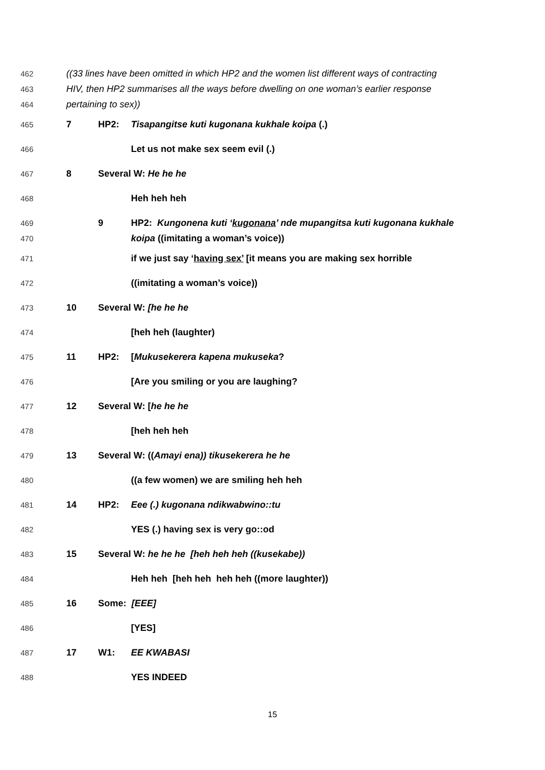462 ((33 lines have been omitted in which HP2 and the women list different ways of contracting
463 HIV, then HP2 summarises all the ways before dwelling on one woman’s earlier response
464 pertaining to sex))
465 7 HP2: Tisapangitse kuti kugonana kukhale koipa (.)
466 Let us not make sex seem evil (.)
467 8 Several W: He he he
468 Heh heh heh
469 9 HP2: Kungonena kuti ‘kugonana’ nde mupangitsa kuti kugonana kukhale
470 koipa ((imitating a woman’s voice))
471 if we just say ‘having sex’ [it means you are making sex horrible
472 ((imitating a woman’s voice))
473 10 Several W: [he he he
474 [heh heh (laughter)
475 11 HP2: [Mukusekerera kapena mukuseka?
476 [Are you smiling or you are laughing?
477 12 Several W: [he he he
478 [heh heh heh
479 13 Several W: ((Amayi ena)) tikusekerera he he
480 ((a few women) we are smiling heh heh
481 14 HP2: Eee (.) kugonana ndikwabwino::tu
482 YES (.) having sex is very go::od
483 15 Several W: he he he [heh heh heh ((kusekabe))
484 Heh heh [heh heh heh heh ((more laughter))
485 16 Some: [EEE]
486 [YES]
487 17 W1: EE KWABASI
488 YES INDEED
15